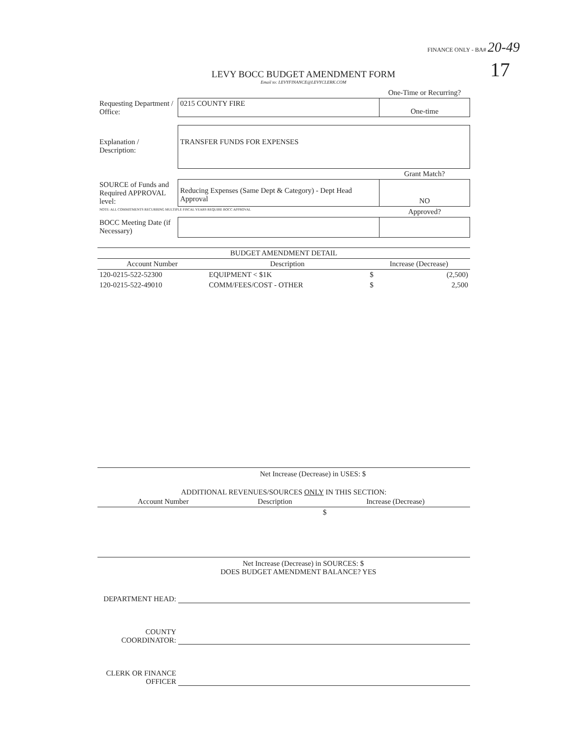FINANCE ONLY - BA# 20-49
17
LEVY BOCC BUDGET AMENDMENT FORM
Email to: LEVYFINANCE@LEVYCLERK.COM
| | | One-Time or Recurring? |
| Requesting Department / Office: | 0215 COUNTY FIRE | One-time |
| Explanation / Description: | TRANSFER FUNDS FOR EXPENSES | |
| | | Grant Match? |
| SOURCE of Funds and Required APPROVAL level: | Reducing Expenses (Same Dept & Category) - Dept Head Approval | NO |
| NOTE: ALL COMMITMENTS RECURRING MULTIPLE FISCAL YEARS REQUIRE BOCC APPROVAL | | Approved? |
| BOCC Meeting Date (if Necessary) | | |
| BUDGET AMENDMENT DETAIL | | | |
| --- | --- | --- | --- |
| Account Number | Description | Increase (Decrease) | |
| 120-0215-522-52300 | EQUIPMENT < $1K | $ | (2,500) |
| 120-0215-522-49010 | COMM/FEES/COST - OTHER | $ | 2,500 |
Net Increase (Decrease) in USES: $
ADDITIONAL REVENUES/SOURCES ONLY IN THIS SECTION:
| Account Number | Description | Increase (Decrease) |
| --- | --- | --- |
| | | $ |
Net Increase (Decrease) in SOURCES: $
DOES BUDGET AMENDMENT BALANCE? YES
DEPARTMENT HEAD:
COUNTY COORDINATOR:
CLERK OR FINANCE OFFICER